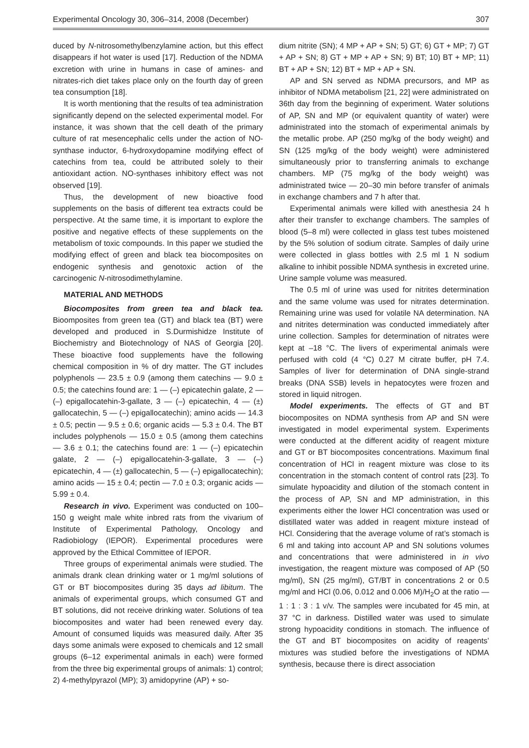Experimental Oncology 30, 306–314, 2008 (December) 307
duced by N-nitrosomethylbenzylamine action, but this effect disappears if hot water is used [17]. Reduction of the NDMA excretion with urine in humans in case of amines- and nitrates-rich diet takes place only on the fourth day of green tea consumption [18].
It is worth mentioning that the results of tea administration significantly depend on the selected experimental model. For instance, it was shown that the cell death of the primary culture of rat mesencephalic cells under the action of NO-synthase inductor, 6-hydroxydopamine modifying effect of catechins from tea, could be attributed solely to their antioxidant action. NO-synthases inhibitory effect was not observed [19].
Thus, the development of new bioactive food supplements on the basis of different tea extracts could be perspective. At the same time, it is important to explore the positive and negative effects of these supplements on the metabolism of toxic compounds. In this paper we studied the modifying effect of green and black tea biocomposites on endogenic synthesis and genotoxic action of the carcinogenic N-nitrosodimethylamine.
MATERIAL AND METHODS
Biocomposites from green tea and black tea. Bioomposites from green tea (GT) and black tea (BT) were developed and produced in S.Durmishidze Institute of Biochemistry and Biotechnology of NAS of Georgia [20]. These bioactive food supplements have the following chemical composition in % of dry matter. The GT includes polyphenols — 23.5 ± 0.9 (among them catechins — 9.0 ± 0.5; the catechins found are: 1 — (–) epicatechin galate, 2 — (–) epigallocatehin-3-gallate, 3 — (–) epicatechin, 4 — (±) gallocatechin, 5 — (–) epigallocatechin); amino acids — 14.3 ± 0.5; pectin — 9.5 ± 0.6; organic acids — 5.3 ± 0.4. The BT includes polyphenols — 15.0 ± 0.5 (among them catechins — 3.6 ± 0.1; the catechins found are: 1 — (–) epicatechin galate, 2 — (–) epigallocatehin-3-gallate, 3 — (–) epicatechin, 4 — (±) gallocatechin, 5 — (–) epigallocatechin); amino acids — 15 ± 0.4; pectin — 7.0 ± 0.3; organic acids — 5.99 ± 0.4.
Research in vivo. Experiment was conducted on 100–150 g weight male white inbred rats from the vivarium of Institute of Experimental Pathology, Oncology and Radiobiology (IEPOR). Experimental procedures were approved by the Ethical Committee of IEPOR.
Three groups of experimental animals were studied. The animals drank clean drinking water or 1 mg/ml solutions of GT or BT biocomposites during 35 days ad libitum. The animals of experimental groups, which consumed GT and BT solutions, did not receive drinking water. Solutions of tea biocomposites and water had been renewed every day. Amount of consumed liquids was measured daily. After 35 days some animals were exposed to chemicals and 12 small groups (6–12 experimental animals in each) were formed from the three big experimental groups of animals: 1) control; 2) 4-methylpyrazol (MP); 3) amidopyrine (AP) + so-
dium nitrite (SN); 4 MP + AP + SN; 5) GT; 6) GT + MP; 7) GT + AP + SN; 8) GT + MP + AP + SN; 9) BT; 10) BT + MP; 11) BT + AP + SN; 12) BT + MP + AP + SN.
AP and SN served as NDMA precursors, and MP as inhibitor of NDMA metabolism [21, 22] were administrated on 36th day from the beginning of experiment. Water solutions of AP, SN and MP (or equivalent quantity of water) were administrated into the stomach of experimental animals by the metallic probe. AP (250 mg/kg of the body weight) and SN (125 mg/kg of the body weight) were administered simultaneously prior to transferring animals to exchange chambers. MP (75 mg/kg of the body weight) was administrated twice — 20–30 min before transfer of animals in exchange chambers and 7 h after that.
Experimental animals were killed with anesthesia 24 h after their transfer to exchange chambers. The samples of blood (5–8 ml) were collected in glass test tubes moistened by the 5% solution of sodium citrate. Samples of daily urine were collected in glass bottles with 2.5 ml 1 N sodium alkaline to inhibit possible NDMA synthesis in excreted urine. Urine sample volume was measured.
The 0.5 ml of urine was used for nitrites determination and the same volume was used for nitrates determination. Remaining urine was used for volatile NA determination. NA and nitrites determination was conducted immediately after urine collection. Samples for determination of nitrates were kept at –18 °C. The livers of experimental animals were perfused with cold (4 °C) 0.27 M citrate buffer, pH 7.4. Samples of liver for determination of DNA single-strand breaks (DNA SSB) levels in hepatocytes were frozen and stored in liquid nitrogen.
Model experiments. The effects of GT and BT biocomposites on NDMA synthesis from AP and SN were investigated in model experimental system. Experiments were conducted at the different acidity of reagent mixture and GT or BT biocomposites concentrations. Maximum final concentration of HCl in reagent mixture was close to its concentration in the stomach content of control rats [23]. To simulate hypoacidity and dilution of the stomach content in the process of AP, SN and MP administration, in this experiments either the lower HCl concentration was used or distillated water was added in reagent mixture instead of HCl. Considering that the average volume of rat’s stomach is 6 ml and taking into account AP and SN solutions volumes and concentrations that were administered in in vivo investigation, the reagent mixture was composed of AP (50 mg/ml), SN (25 mg/ml), GT/BT in concentrations 2 or 0.5 mg/ml and HCl (0.06, 0.012 and 0.006 M)/H<sub>2</sub>O at the ratio — 1 : 1 : 3 : 1 v/v. The samples were incubated for 45 min, at 37 °C in darkness. Distilled water was used to simulate strong hypoacidity conditions in stomach. The influence of the GT and BT biocomposites on acidity of reagents’ mixtures was studied before the investigations of NDMA synthesis, because there is direct association